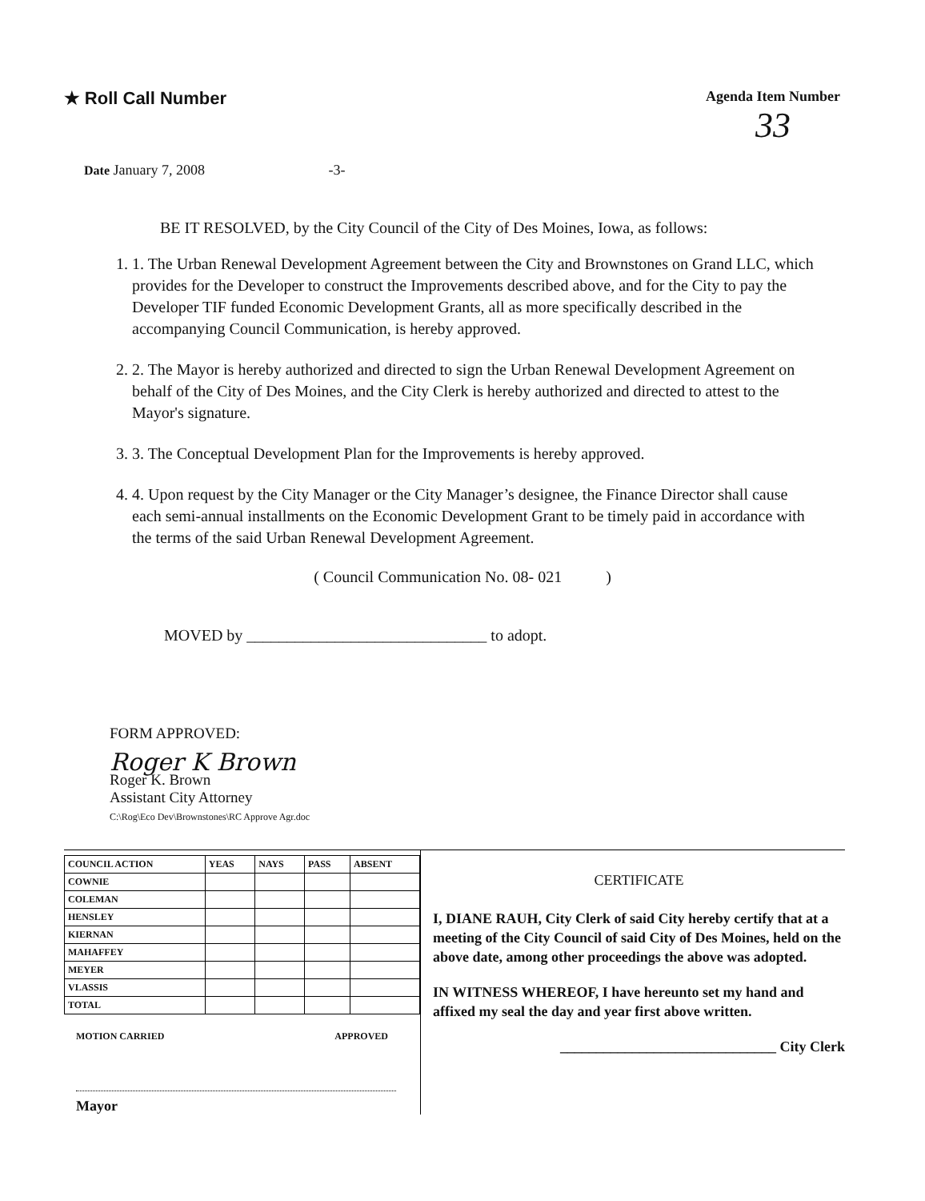★ Roll Call Number
Agenda Item Number
33
Date January 7, 2008 -3-
BE IT RESOLVED, by the City Council of the City of Des Moines, Iowa, as follows:
1. 1. The Urban Renewal Development Agreement between the City and Brownstones on Grand LLC, which provides for the Developer to construct the Improvements described above, and for the City to pay the Developer TIF funded Economic Development Grants, all as more specifically described in the accompanying Council Communication, is hereby approved.
2. 2. The Mayor is hereby authorized and directed to sign the Urban Renewal Development Agreement on behalf of the City of Des Moines, and the City Clerk is hereby authorized and directed to attest to the Mayor's signature.
3. 3. The Conceptual Development Plan for the Improvements is hereby approved.
4. 4. Upon request by the City Manager or the City Manager’s designee, the Finance Director shall cause each semi-annual installments on the Economic Development Grant to be timely paid in accordance with the terms of the said Urban Renewal Development Agreement.
( Council Communication No. 08- 021 )
MOVED by ______________________________ to adopt.
FORM APPROVED:
Roger K Brown
Roger K. Brown
Assistant City Attorney
C:\Rog\Eco Dev\Brownstones\RC Approve Agr.doc
| COUNCIL ACTION | YEAS | NAYS | PASS | ABSENT |
| --- | --- | --- | --- | --- |
| COWNIE | | | | |
| COLEMAN | | | | |
| HENSLEY | | | | |
| KIERNAN | | | | |
| MAHAFFEY | | | | |
| MEYER | | | | |
| VLASSIS | | | | |
| TOTAL | | | | |
MOTION CARRIED APPROVED
Mayor
CERTIFICATE
I, DIANE RAUH, City Clerk of said City hereby certify that at a meeting of the City Council of said City of Des Moines, held on the above date, among other proceedings the above was adopted.
IN WITNESS WHEREOF, I have hereunto set my hand and affixed my seal the day and year first above written.
______________________________ City Clerk